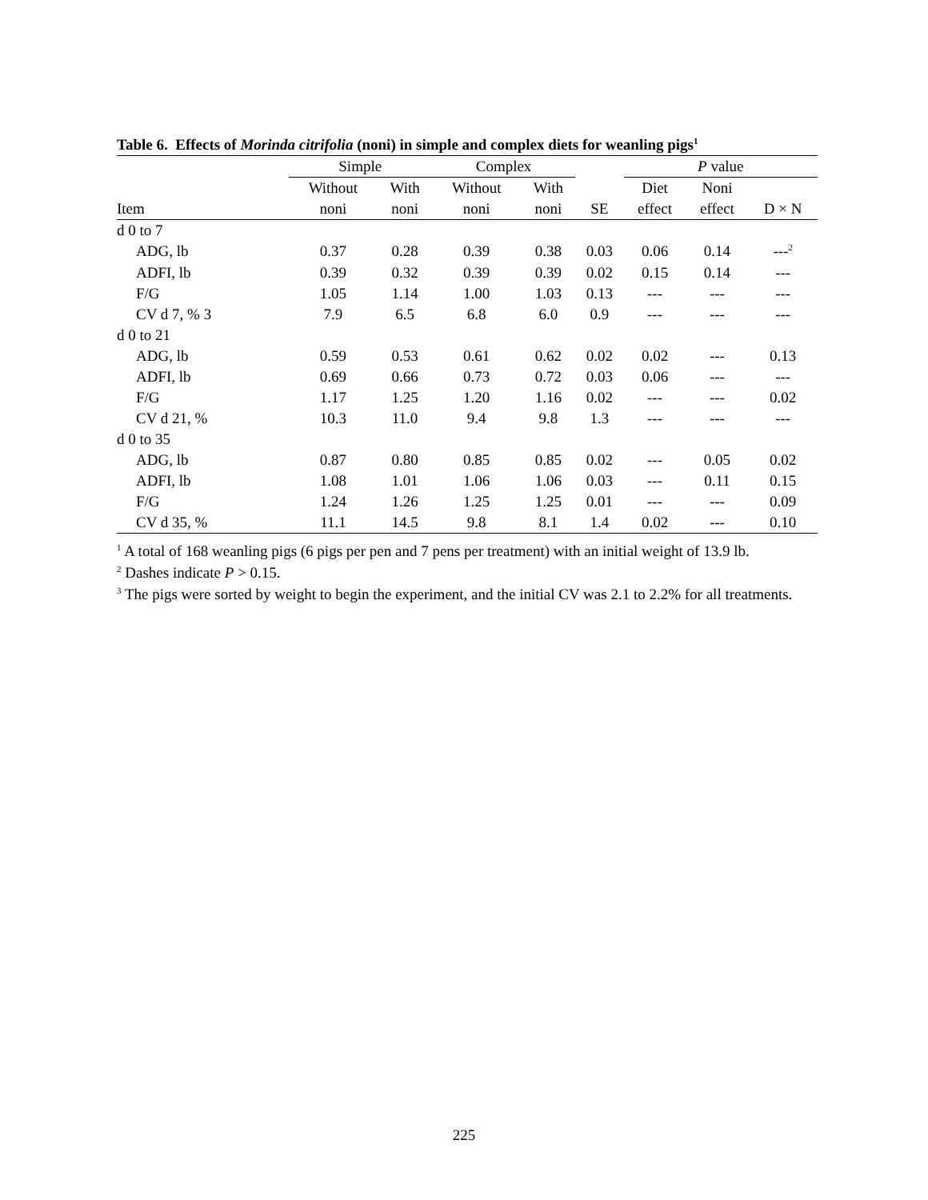Table 6. Effects of Morinda citrifolia (noni) in simple and complex diets for weanling pigs<sup>1</sup>
| | Simple | | | Complex | | | | P value | | |
| --- | --- | --- | --- | --- | --- | --- | --- | --- | --- | --- |
| | Without | With | | Without | With | | | Diet | Noni | |
| Item | noni | noni | | noni | noni | SE | | effect | effect | D × N |
| d 0 to 7 | | | | | | | | | | |
| ADG, lb | 0.37 | 0.28 | | 0.39 | 0.38 | 0.03 | | 0.06 | 0.14 | ---<sup>2</sup> |
| ADFI, lb | 0.39 | 0.32 | | 0.39 | 0.39 | 0.02 | | 0.15 | 0.14 | --- |
| F/G | 1.05 | 1.14 | | 1.00 | 1.03 | 0.13 | | --- | --- | --- |
| CV d 7, % 3 | 7.9 | 6.5 | | 6.8 | 6.0 | 0.9 | | --- | --- | --- |
| d 0 to 21 | | | | | | | | | | |
| ADG, lb | 0.59 | 0.53 | | 0.61 | 0.62 | 0.02 | | 0.02 | --- | 0.13 |
| ADFI, lb | 0.69 | 0.66 | | 0.73 | 0.72 | 0.03 | | 0.06 | --- | --- |
| F/G | 1.17 | 1.25 | | 1.20 | 1.16 | 0.02 | | --- | --- | 0.02 |
| CV d 21, % | 10.3 | 11.0 | | 9.4 | 9.8 | 1.3 | | --- | --- | --- |
| d 0 to 35 | | | | | | | | | | |
| ADG, lb | 0.87 | 0.80 | | 0.85 | 0.85 | 0.02 | | --- | 0.05 | 0.02 |
| ADFI, lb | 1.08 | 1.01 | | 1.06 | 1.06 | 0.03 | | --- | 0.11 | 0.15 |
| F/G | 1.24 | 1.26 | | 1.25 | 1.25 | 0.01 | | --- | --- | 0.09 |
| CV d 35, % | 11.1 | 14.5 | | 9.8 | 8.1 | 1.4 | | 0.02 | --- | 0.10 |
<sup>1</sup> A total of 168 weanling pigs (6 pigs per pen and 7 pens per treatment) with an initial weight of 13.9 lb.
<sup>2</sup> Dashes indicate P > 0.15.
<sup>3</sup> The pigs were sorted by weight to begin the experiment, and the initial CV was 2.1 to 2.2% for all treatments.
225